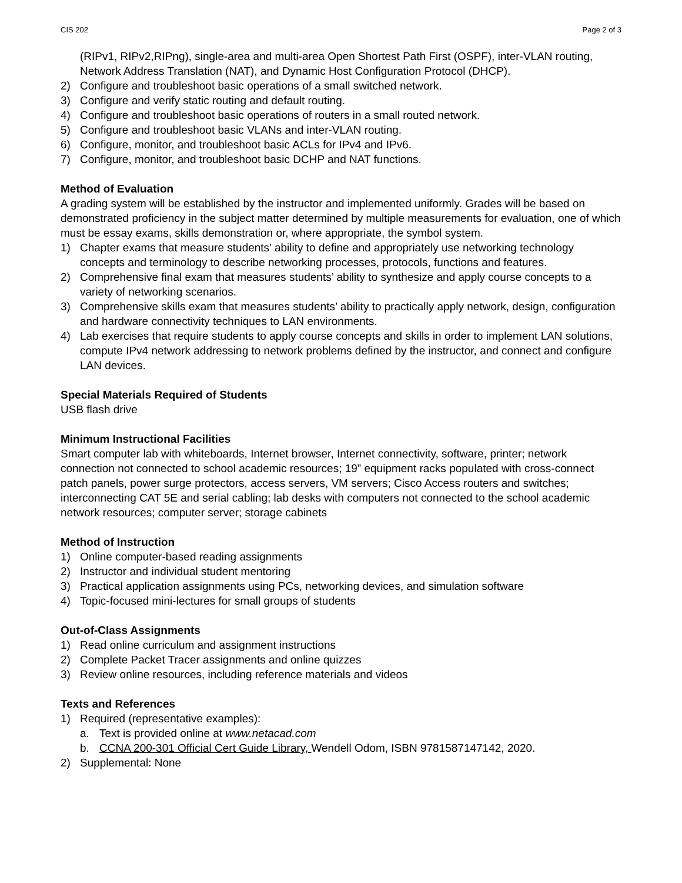CIS 202 Page 2 of 3
(RIPv1, RIPv2,RIPng), single-area and multi-area Open Shortest Path First (OSPF), inter-VLAN routing, Network Address Translation (NAT), and Dynamic Host Configuration Protocol (DHCP).
2) Configure and troubleshoot basic operations of a small switched network.
3) Configure and verify static routing and default routing.
4) Configure and troubleshoot basic operations of routers in a small routed network.
5) Configure and troubleshoot basic VLANs and inter-VLAN routing.
6) Configure, monitor, and troubleshoot basic ACLs for IPv4 and IPv6.
7) Configure, monitor, and troubleshoot basic DCHP and NAT functions.
Method of Evaluation
A grading system will be established by the instructor and implemented uniformly. Grades will be based on demonstrated proficiency in the subject matter determined by multiple measurements for evaluation, one of which must be essay exams, skills demonstration or, where appropriate, the symbol system.
1) Chapter exams that measure students’ ability to define and appropriately use networking technology concepts and terminology to describe networking processes, protocols, functions and features.
2) Comprehensive final exam that measures students’ ability to synthesize and apply course concepts to a variety of networking scenarios.
3) Comprehensive skills exam that measures students’ ability to practically apply network, design, configuration and hardware connectivity techniques to LAN environments.
4) Lab exercises that require students to apply course concepts and skills in order to implement LAN solutions, compute IPv4 network addressing to network problems defined by the instructor, and connect and configure LAN devices.
Special Materials Required of Students
USB flash drive
Minimum Instructional Facilities
Smart computer lab with whiteboards, Internet browser, Internet connectivity, software, printer; network connection not connected to school academic resources; 19” equipment racks populated with cross-connect patch panels, power surge protectors, access servers, VM servers; Cisco Access routers and switches; interconnecting CAT 5E and serial cabling; lab desks with computers not connected to the school academic network resources; computer server; storage cabinets
Method of Instruction
1) Online computer-based reading assignments
2) Instructor and individual student mentoring
3) Practical application assignments using PCs, networking devices, and simulation software
4) Topic-focused mini-lectures for small groups of students
Out-of-Class Assignments
1) Read online curriculum and assignment instructions
2) Complete Packet Tracer assignments and online quizzes
3) Review online resources, including reference materials and videos
Texts and References
1) Required (representative examples):
a. Text is provided online at www.netacad.com
b. CCNA 200-301 Official Cert Guide Library, Wendell Odom, ISBN 9781587147142, 2020.
2) Supplemental: None